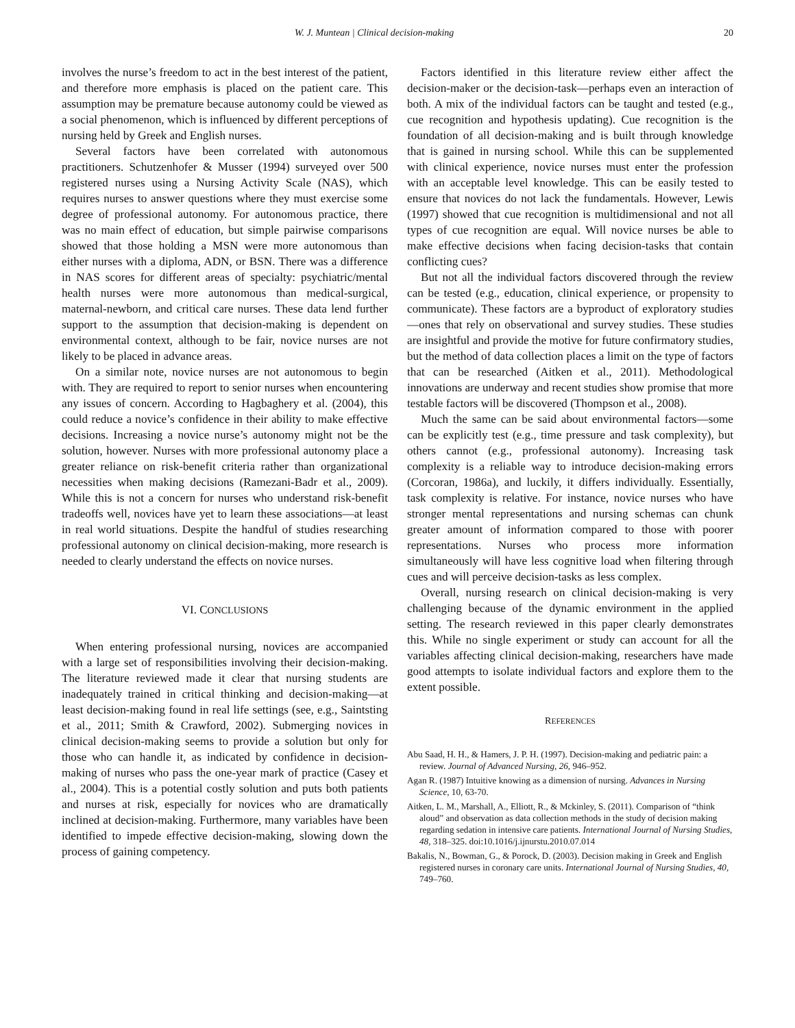W. J. Muntean | Clinical decision-making 20
involves the nurse’s freedom to act in the best interest of the patient, and therefore more emphasis is placed on the patient care. This assumption may be premature because autonomy could be viewed as a social phenomenon, which is influenced by different perceptions of nursing held by Greek and English nurses.
Several factors have been correlated with autonomous practitioners. Schutzenhofer & Musser (1994) surveyed over 500 registered nurses using a Nursing Activity Scale (NAS), which requires nurses to answer questions where they must exercise some degree of professional autonomy. For autonomous practice, there was no main effect of education, but simple pairwise comparisons showed that those holding a MSN were more autonomous than either nurses with a diploma, ADN, or BSN. There was a difference in NAS scores for different areas of specialty: psychiatric/mental health nurses were more autonomous than medical-surgical, maternal-newborn, and critical care nurses. These data lend further support to the assumption that decision-making is dependent on environmental context, although to be fair, novice nurses are not likely to be placed in advance areas.
On a similar note, novice nurses are not autonomous to begin with. They are required to report to senior nurses when encountering any issues of concern. According to Hagbaghery et al. (2004), this could reduce a novice’s confidence in their ability to make effective decisions. Increasing a novice nurse’s autonomy might not be the solution, however. Nurses with more professional autonomy place a greater reliance on risk-benefit criteria rather than organizational necessities when making decisions (Ramezani-Badr et al., 2009). While this is not a concern for nurses who understand risk-benefit tradeoffs well, novices have yet to learn these associations—at least in real world situations. Despite the handful of studies researching professional autonomy on clinical decision-making, more research is needed to clearly understand the effects on novice nurses.
VI. CONCLUSIONS
When entering professional nursing, novices are accompanied with a large set of responsibilities involving their decision-making. The literature reviewed made it clear that nursing students are inadequately trained in critical thinking and decision-making—at least decision-making found in real life settings (see, e.g., Saintsting et al., 2011; Smith & Crawford, 2002). Submerging novices in clinical decision-making seems to provide a solution but only for those who can handle it, as indicated by confidence in decision-making of nurses who pass the one-year mark of practice (Casey et al., 2004). This is a potential costly solution and puts both patients and nurses at risk, especially for novices who are dramatically inclined at decision-making. Furthermore, many variables have been identified to impede effective decision-making, slowing down the process of gaining competency.
Factors identified in this literature review either affect the decision-maker or the decision-task—perhaps even an interaction of both. A mix of the individual factors can be taught and tested (e.g., cue recognition and hypothesis updating). Cue recognition is the foundation of all decision-making and is built through knowledge that is gained in nursing school. While this can be supplemented with clinical experience, novice nurses must enter the profession with an acceptable level knowledge. This can be easily tested to ensure that novices do not lack the fundamentals. However, Lewis (1997) showed that cue recognition is multidimensional and not all types of cue recognition are equal. Will novice nurses be able to make effective decisions when facing decision-tasks that contain conflicting cues?
But not all the individual factors discovered through the review can be tested (e.g., education, clinical experience, or propensity to communicate). These factors are a byproduct of exploratory studies—ones that rely on observational and survey studies. These studies are insightful and provide the motive for future confirmatory studies, but the method of data collection places a limit on the type of factors that can be researched (Aitken et al., 2011). Methodological innovations are underway and recent studies show promise that more testable factors will be discovered (Thompson et al., 2008).
Much the same can be said about environmental factors—some can be explicitly test (e.g., time pressure and task complexity), but others cannot (e.g., professional autonomy). Increasing task complexity is a reliable way to introduce decision-making errors (Corcoran, 1986a), and luckily, it differs individually. Essentially, task complexity is relative. For instance, novice nurses who have stronger mental representations and nursing schemas can chunk greater amount of information compared to those with poorer representations. Nurses who process more information simultaneously will have less cognitive load when filtering through cues and will perceive decision-tasks as less complex.
Overall, nursing research on clinical decision-making is very challenging because of the dynamic environment in the applied setting. The research reviewed in this paper clearly demonstrates this. While no single experiment or study can account for all the variables affecting clinical decision-making, researchers have made good attempts to isolate individual factors and explore them to the extent possible.
REFERENCES
Abu Saad, H. H., & Hamers, J. P. H. (1997). Decision‐making and pediatric pain: a review. Journal of Advanced Nursing, 26, 946–952.
Agan R. (1987) Intuitive knowing as a dimension of nursing. Advances in Nursing Science, 10, 63-70.
Aitken, L. M., Marshall, A., Elliott, R., & Mckinley, S. (2011). Comparison of “think aloud” and observation as data collection methods in the study of decision making regarding sedation in intensive care patients. International Journal of Nursing Studies, 48, 318–325. doi:10.1016/j.ijnurstu.2010.07.014
Bakalis, N., Bowman, G., & Porock, D. (2003). Decision making in Greek and English registered nurses in coronary care units. International Journal of Nursing Studies, 40, 749–760.